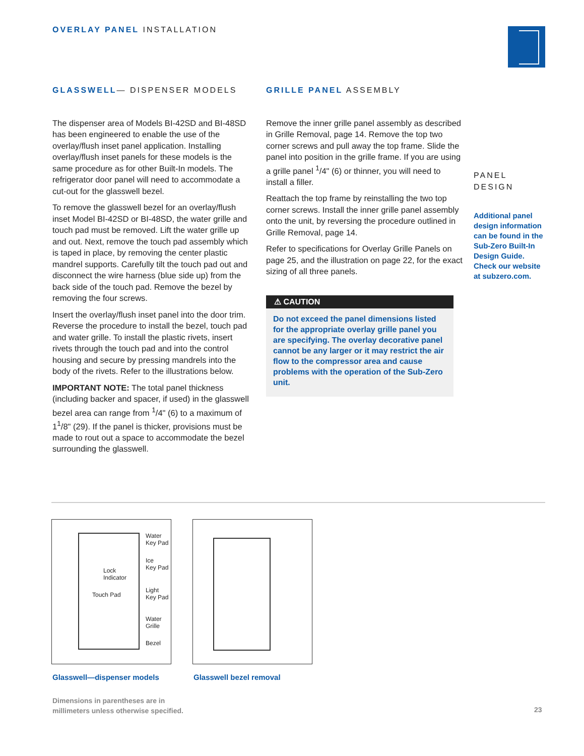OVERLAY PANEL INSTALLATION
GLASSWELL— DISPENSER MODELS
The dispenser area of Models BI-42SD and BI-48SD has been engineered to enable the use of the overlay/flush inset panel application. Installing overlay/flush inset panels for these models is the same procedure as for other Built-In models. The refrigerator door panel will need to accommodate a cut-out for the glasswell bezel.
To remove the glasswell bezel for an overlay/flush inset Model BI-42SD or BI-48SD, the water grille and touch pad must be removed. Lift the water grille up and out. Next, remove the touch pad assembly which is taped in place, by removing the center plastic mandrel supports. Carefully tilt the touch pad out and disconnect the wire harness (blue side up) from the back side of the touch pad. Remove the bezel by removing the four screws.
Insert the overlay/flush inset panel into the door trim. Reverse the procedure to install the bezel, touch pad and water grille. To install the plastic rivets, insert rivets through the touch pad and into the control housing and secure by pressing mandrels into the body of the rivets. Refer to the illustrations below.
IMPORTANT NOTE: The total panel thickness (including backer and spacer, if used) in the glasswell bezel area can range from <sup>1</sup>/4" (6) to a maximum of 1<sup>1</sup>/8" (29). If the panel is thicker, provisions must be made to rout out a space to accommodate the bezel surrounding the glasswell.
GRILLE PANEL ASSEMBLY
Remove the inner grille panel assembly as described in Grille Removal, page 14. Remove the top two corner screws and pull away the top frame. Slide the panel into position in the grille frame. If you are using a grille panel <sup>1</sup>/4" (6) or thinner, you will need to install a filler.
Reattach the top frame by reinstalling the two top corner screws. Install the inner grille panel assembly onto the unit, by reversing the procedure outlined in Grille Removal, page 14.
Refer to specifications for Overlay Grille Panels on page 25, and the illustration on page 22, for the exact sizing of all three panels.
⚠ CAUTION
Do not exceed the panel dimensions listed for the appropriate overlay grille panel you are specifying. The overlay decorative panel cannot be any larger or it may restrict the air flow to the compressor area and cause problems with the operation of the Sub-Zero unit.
PANEL
DESIGN
Additional panel design information can be found in the Sub-Zero Built-In Design Guide. Check our website at subzero.com.
Water
Key Pad
Ice
Key Pad
Lock
Indicator
Touch Pad
Light
Key Pad
Water
Grille
Bezel
Glasswell—dispenser models Glasswell bezel removal
Dimensions in parentheses are in
millimeters unless otherwise specified.
23